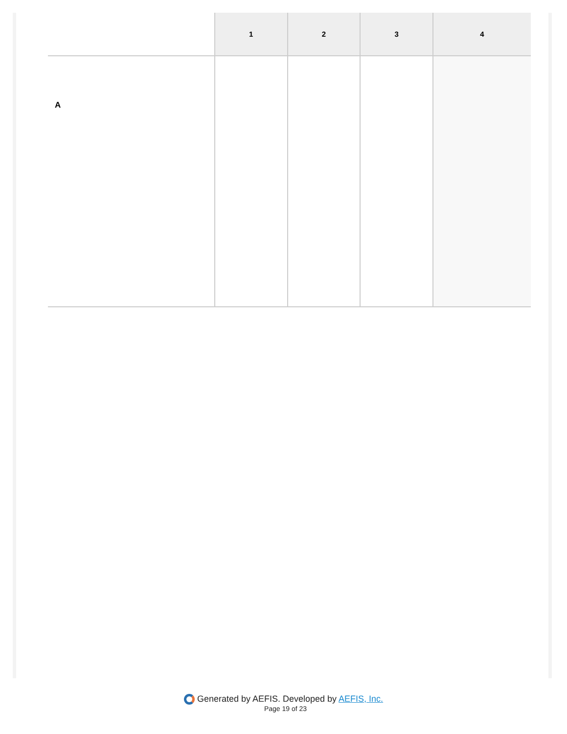| | 1 | 2 | 3 | 4 |
| --- | --- | --- | --- | --- |
| A | | | | |
Generated by AEFIS. Developed by AEFIS, Inc.
Page 19 of 23